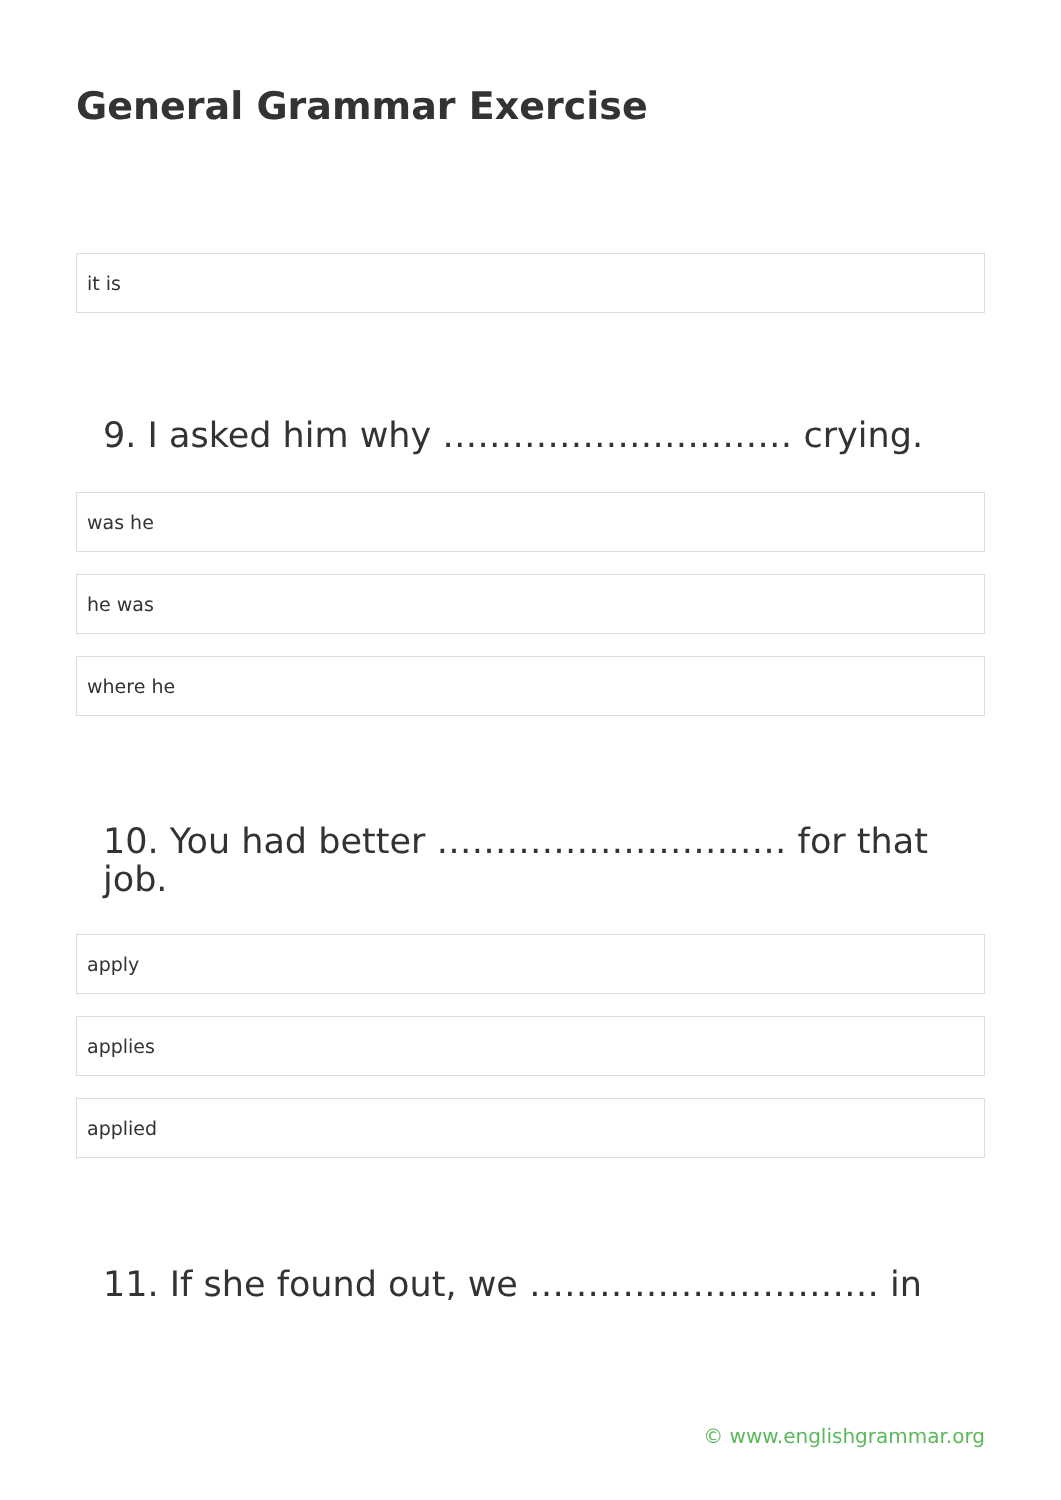General Grammar Exercise
it is
9. I asked him why ………………………… crying.
was he
he was
where he
10. You had better ………………………… for that job.
apply
applies
applied
11. If she found out, we ………………………… in
© www.englishgrammar.org